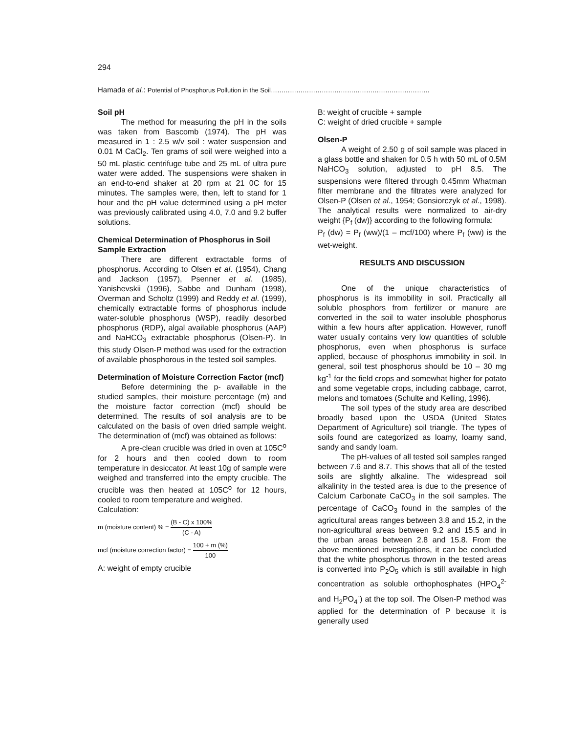294
Hamada et al.: Potential of Phosphorus Pollution in the Soil…………………………………………………………………
Soil pH
The method for measuring the pH in the soils was taken from Bascomb (1974). The pH was measured in 1 : 2.5 w/v soil : water suspension and 0.01 M CaCl<sub>2</sub>. Ten grams of soil were weighed into a 50 mL plastic centrifuge tube and 25 mL of ultra pure water were added. The suspensions were shaken in an end-to-end shaker at 20 rpm at 21 0C for 15 minutes. The samples were, then, left to stand for 1 hour and the pH value determined using a pH meter was previously calibrated using 4.0, 7.0 and 9.2 buffer solutions.
Chemical Determination of Phosphorus in Soil
Sample Extraction
There are different extractable forms of phosphorus. According to Olsen et al. (1954), Chang and Jackson (1957), Psenner et al. (1985), Yanishevskii (1996), Sabbe and Dunham (1998), Overman and Scholtz (1999) and Reddy et al. (1999), chemically extractable forms of phosphorus include water-soluble phosphorus (WSP), readily desorbed phosphorus (RDP), algal available phosphorus (AAP) and NaHCO<sub>3</sub> extractable phosphorus (Olsen-P). In this study Olsen-P method was used for the extraction of available phosphorous in the tested soil samples.
Determination of Moisture Correction Factor (mcf)
Before determining the p- available in the studied samples, their moisture percentage (m) and the moisture factor correction (mcf) should be determined. The results of soil analysis are to be calculated on the basis of oven dried sample weight. The determination of (mcf) was obtained as follows:
A pre-clean crucible was dried in oven at 105C<sup>o</sup> for 2 hours and then cooled down to room temperature in desiccator. At least 10g of sample were weighed and transferred into the empty crucible. The crucible was then heated at 105C<sup>o</sup> for 12 hours, cooled to room temperature and weighed.
Calculation:
m (moisture content) % = (B - C) x 100% (C - A)
mcf (moisture correction factor) = 100 + m (%) 100
A: weight of empty crucible
B: weight of crucible + sample
C: weight of dried crucible + sample
Olsen-P
A weight of 2.50 g of soil sample was placed in a glass bottle and shaken for 0.5 h with 50 mL of 0.5M NaHCO<sub>3</sub> solution, adjusted to pH 8.5. The suspensions were filtered through 0.45mm Whatman filter membrane and the filtrates were analyzed for Olsen-P (Olsen et al., 1954; Gonsiorczyk et al., 1998). The analytical results were normalized to air-dry weight {P<sub>f</sub> (dw)} according to the following formula:
P<sub>f</sub> (dw) = P<sub>f</sub> (ww)/(1 – mcf/100) where P<sub>f</sub> (ww) is the wet-weight.
RESULTS AND DISCUSSION
One of the unique characteristics of phosphorus is its immobility in soil. Practically all soluble phosphors from fertilizer or manure are converted in the soil to water insoluble phosphorus within a few hours after application. However, runoff water usually contains very low quantities of soluble phosphorus, even when phosphorus is surface applied, because of phosphorus immobility in soil. In general, soil test phosphorus should be 10 – 30 mg kg<sup>-1</sup> for the field crops and somewhat higher for potato and some vegetable crops, including cabbage, carrot, melons and tomatoes (Schulte and Kelling, 1996).
The soil types of the study area are described broadly based upon the USDA (United States Department of Agriculture) soil triangle. The types of soils found are categorized as loamy, loamy sand, sandy and sandy loam.
The pH-values of all tested soil samples ranged between 7.6 and 8.7. This shows that all of the tested soils are slightly alkaline. The widespread soil alkalinity in the tested area is due to the presence of Calcium Carbonate CaCO<sub>3</sub> in the soil samples. The percentage of CaCO<sub>3</sub> found in the samples of the agricultural areas ranges between 3.8 and 15.2, in the non-agricultural areas between 9.2 and 15.5 and in the urban areas between 2.8 and 15.8. From the above mentioned investigations, it can be concluded that the white phosphorus thrown in the tested areas is converted into P<sub>2</sub>O<sub>5</sub> which is still available in high concentration as soluble orthophosphates (HPO<sub>4</sub><sup>2-</sup> and H<sub>2</sub>PO<sub>4</sub><sup>-</sup>) at the top soil. The Olsen-P method was applied for the determination of P because it is generally used